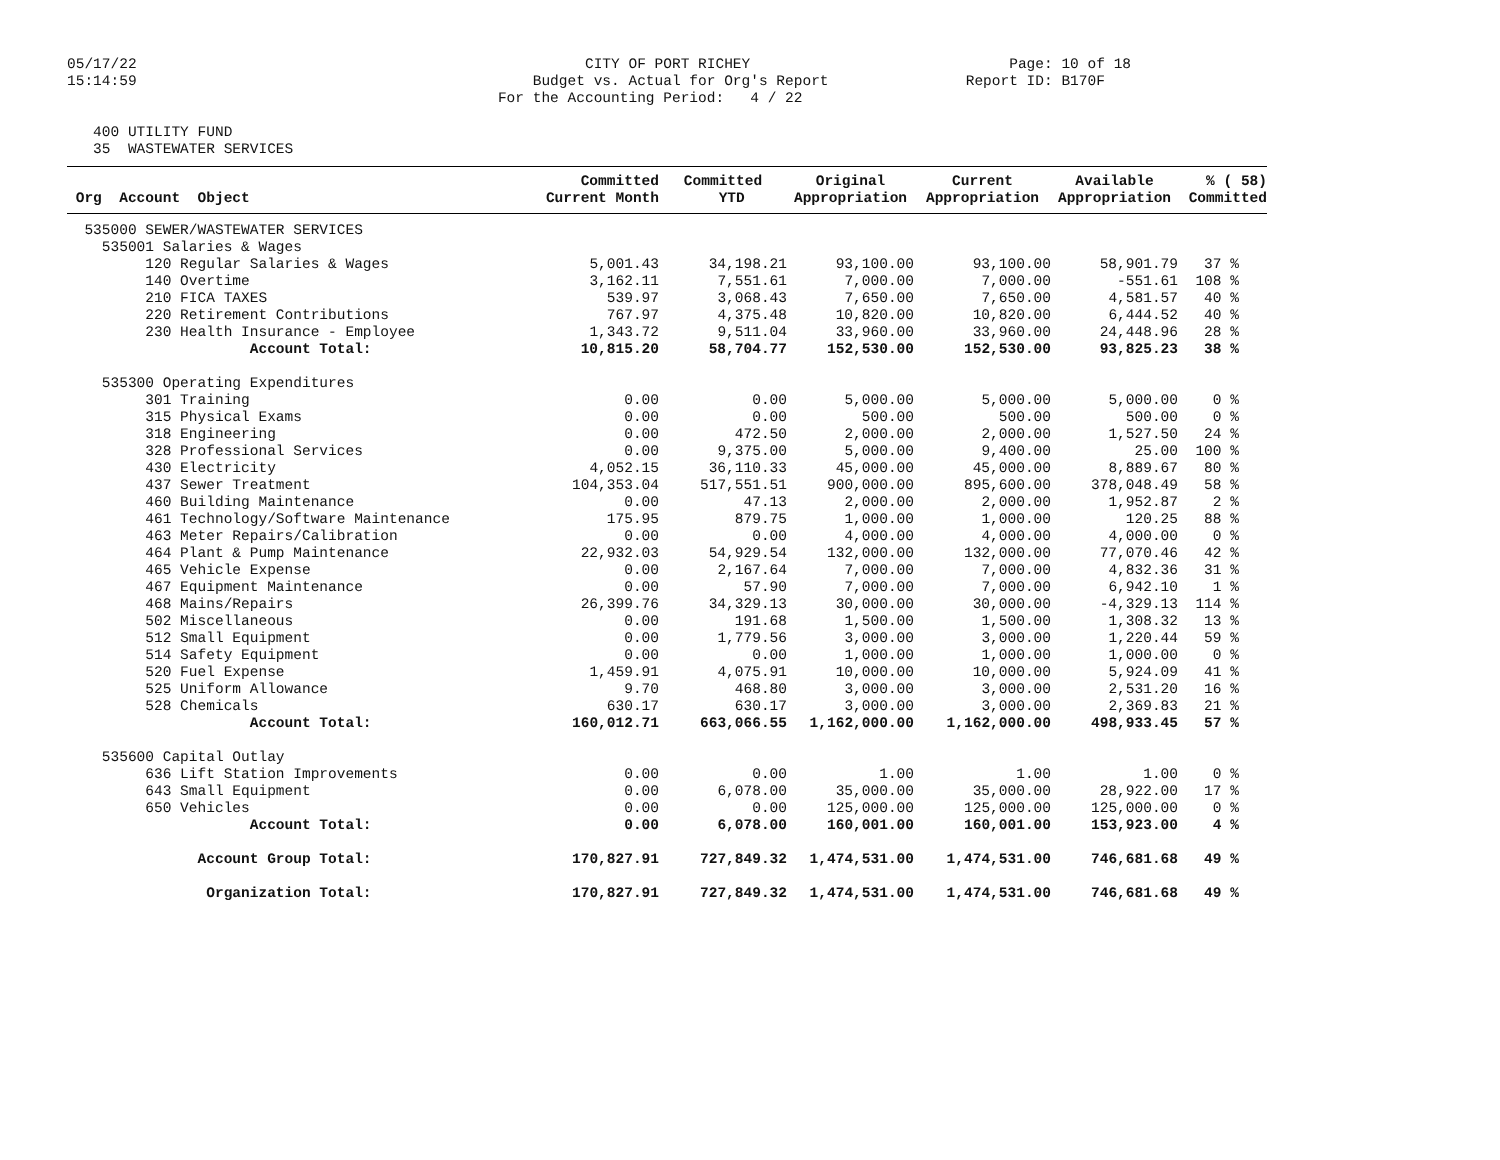05/17/22 15:14:59
CITY OF PORT RICHEY Budget vs. Actual for Org's Report For the Accounting Period: 4 / 22
Page: 10 of 18 Report ID: B170F
400 UTILITY FUND 35 WASTEWATER SERVICES
| Org Account Object | Committed Current Month | Committed YTD | Original Appropriation | Current Appropriation | Available Appropriation | % ( 58) Committed |
| --- | --- | --- | --- | --- | --- | --- |
| 535000 SEWER/WASTEWATER SERVICES | | | | | | |
| 535001 Salaries & Wages | | | | | | |
| 120 Regular Salaries & Wages | 5,001.43 | 34,198.21 | 93,100.00 | 93,100.00 | 58,901.79 | 37 % |
| 140 Overtime | 3,162.11 | 7,551.61 | 7,000.00 | 7,000.00 | -551.61 | 108 % |
| 210 FICA TAXES | 539.97 | 3,068.43 | 7,650.00 | 7,650.00 | 4,581.57 | 40 % |
| 220 Retirement Contributions | 767.97 | 4,375.48 | 10,820.00 | 10,820.00 | 6,444.52 | 40 % |
| 230 Health Insurance - Employee | 1,343.72 | 9,511.04 | 33,960.00 | 33,960.00 | 24,448.96 | 28 % |
| Account Total: | 10,815.20 | 58,704.77 | 152,530.00 | 152,530.00 | 93,825.23 | 38 % |
| 535300 Operating Expenditures | | | | | | |
| 301 Training | 0.00 | 0.00 | 5,000.00 | 5,000.00 | 5,000.00 | 0 % |
| 315 Physical Exams | 0.00 | 0.00 | 500.00 | 500.00 | 500.00 | 0 % |
| 318 Engineering | 0.00 | 472.50 | 2,000.00 | 2,000.00 | 1,527.50 | 24 % |
| 328 Professional Services | 0.00 | 9,375.00 | 5,000.00 | 9,400.00 | 25.00 | 100 % |
| 430 Electricity | 4,052.15 | 36,110.33 | 45,000.00 | 45,000.00 | 8,889.67 | 80 % |
| 437 Sewer Treatment | 104,353.04 | 517,551.51 | 900,000.00 | 895,600.00 | 378,048.49 | 58 % |
| 460 Building Maintenance | 0.00 | 47.13 | 2,000.00 | 2,000.00 | 1,952.87 | 2 % |
| 461 Technology/Software Maintenance | 175.95 | 879.75 | 1,000.00 | 1,000.00 | 120.25 | 88 % |
| 463 Meter Repairs/Calibration | 0.00 | 0.00 | 4,000.00 | 4,000.00 | 4,000.00 | 0 % |
| 464 Plant & Pump Maintenance | 22,932.03 | 54,929.54 | 132,000.00 | 132,000.00 | 77,070.46 | 42 % |
| 465 Vehicle Expense | 0.00 | 2,167.64 | 7,000.00 | 7,000.00 | 4,832.36 | 31 % |
| 467 Equipment Maintenance | 0.00 | 57.90 | 7,000.00 | 7,000.00 | 6,942.10 | 1 % |
| 468 Mains/Repairs | 26,399.76 | 34,329.13 | 30,000.00 | 30,000.00 | -4,329.13 | 114 % |
| 502 Miscellaneous | 0.00 | 191.68 | 1,500.00 | 1,500.00 | 1,308.32 | 13 % |
| 512 Small Equipment | 0.00 | 1,779.56 | 3,000.00 | 3,000.00 | 1,220.44 | 59 % |
| 514 Safety Equipment | 0.00 | 0.00 | 1,000.00 | 1,000.00 | 1,000.00 | 0 % |
| 520 Fuel Expense | 1,459.91 | 4,075.91 | 10,000.00 | 10,000.00 | 5,924.09 | 41 % |
| 525 Uniform Allowance | 9.70 | 468.80 | 3,000.00 | 3,000.00 | 2,531.20 | 16 % |
| 528 Chemicals | 630.17 | 630.17 | 3,000.00 | 3,000.00 | 2,369.83 | 21 % |
| Account Total: | 160,012.71 | 663,066.55 | 1,162,000.00 | 1,162,000.00 | 498,933.45 | 57 % |
| 535600 Capital Outlay | | | | | | |
| 636 Lift Station Improvements | 0.00 | 0.00 | 1.00 | 1.00 | 1.00 | 0 % |
| 643 Small Equipment | 0.00 | 6,078.00 | 35,000.00 | 35,000.00 | 28,922.00 | 17 % |
| 650 Vehicles | 0.00 | 0.00 | 125,000.00 | 125,000.00 | 125,000.00 | 0 % |
| Account Total: | 0.00 | 6,078.00 | 160,001.00 | 160,001.00 | 153,923.00 | 4 % |
| Account Group Total: | 170,827.91 | 727,849.32 | 1,474,531.00 | 1,474,531.00 | 746,681.68 | 49 % |
| Organization Total: | 170,827.91 | 727,849.32 | 1,474,531.00 | 1,474,531.00 | 746,681.68 | 49 % |